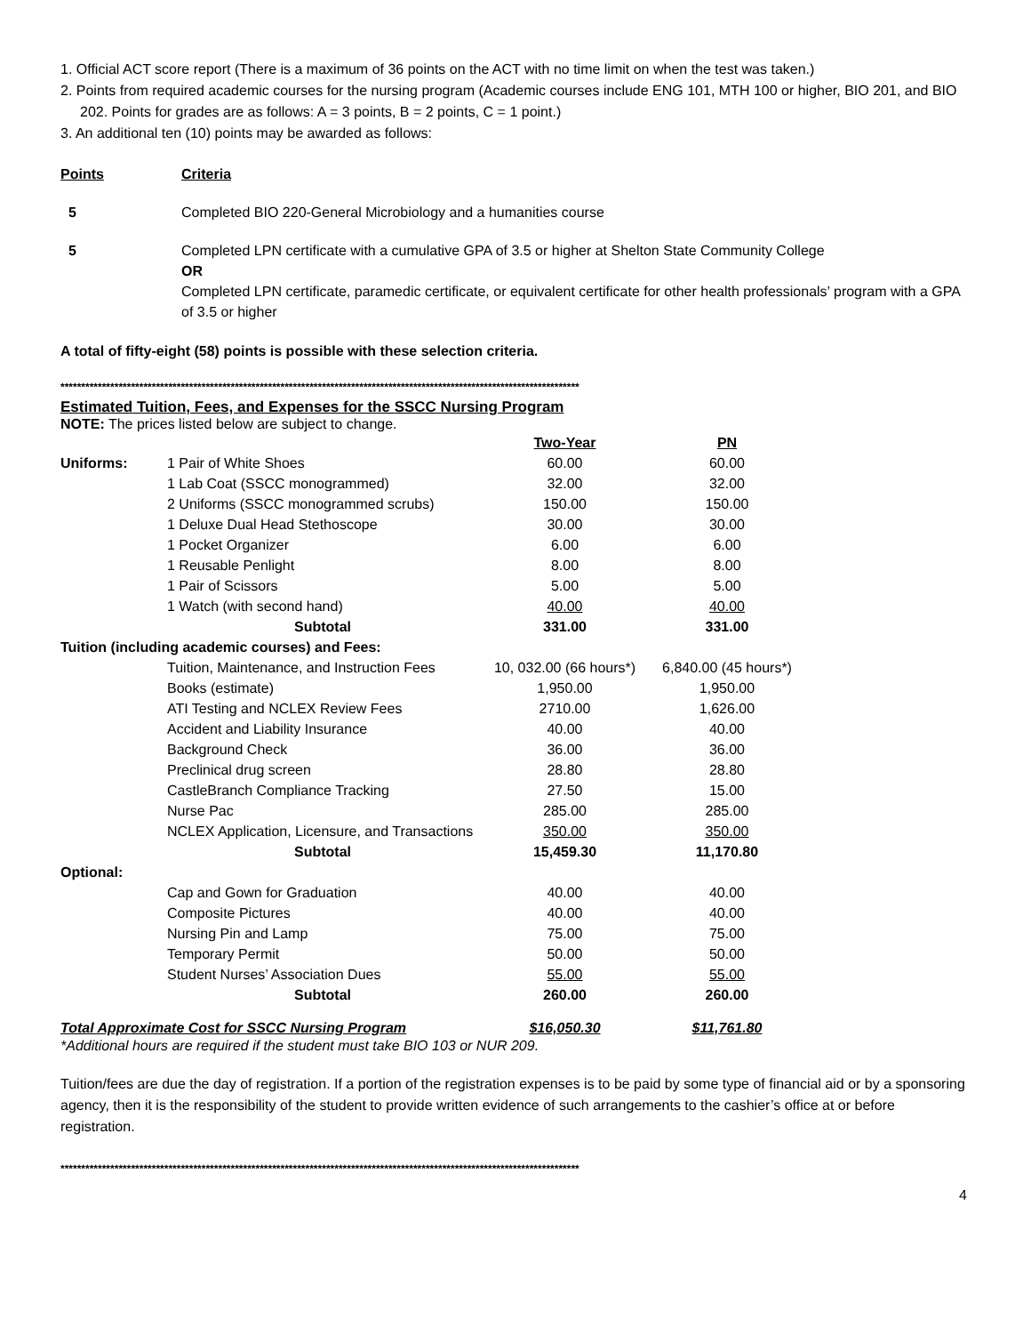1. Official ACT score report (There is a maximum of 36 points on the ACT with no time limit on when the test was taken.)
2. Points from required academic courses for the nursing program (Academic courses include ENG 101, MTH 100 or higher, BIO 201, and BIO 202. Points for grades are as follows: A = 3 points, B = 2 points, C = 1 point.)
3. An additional ten (10) points may be awarded as follows:
Points Criteria
5 Completed BIO 220-General Microbiology and a humanities course
5 Completed LPN certificate with a cumulative GPA of 3.5 or higher at Shelton State Community College
OR
Completed LPN certificate, paramedic certificate, or equivalent certificate for other health professionals’ program with a GPA of 3.5 or higher
A total of fifty-eight (58) points is possible with these selection criteria.
*****************************************************************************************************************************
Estimated Tuition, Fees, and Expenses for the SSCC Nursing Program
NOTE: The prices listed below are subject to change.
| | | Two-Year | PN |
| --- | --- | --- | --- |
| Uniforms: | 1 Pair of White Shoes | 60.00 | 60.00 |
| | 1 Lab Coat (SSCC monogrammed) | 32.00 | 32.00 |
| | 2 Uniforms (SSCC monogrammed scrubs) | 150.00 | 150.00 |
| | 1 Deluxe Dual Head Stethoscope | 30.00 | 30.00 |
| | 1 Pocket Organizer | 6.00 | 6.00 |
| | 1 Reusable Penlight | 8.00 | 8.00 |
| | 1 Pair of Scissors | 5.00 | 5.00 |
| | 1 Watch (with second hand) | 40.00 | 40.00 |
| | Subtotal | 331.00 | 331.00 |
| Tuition (including academic courses) and Fees: | | | |
| | Tuition, Maintenance, and Instruction Fees | 10, 032.00 (66 hours*) | 6,840.00 (45 hours*) |
| | Books (estimate) | 1,950.00 | 1,950.00 |
| | ATI Testing and NCLEX Review Fees | 2710.00 | 1,626.00 |
| | Accident and Liability Insurance | 40.00 | 40.00 |
| | Background Check | 36.00 | 36.00 |
| | Preclinical drug screen | 28.80 | 28.80 |
| | CastleBranch Compliance Tracking | 27.50 | 15.00 |
| | Nurse Pac | 285.00 | 285.00 |
| | NCLEX Application, Licensure, and Transactions | 350.00 | 350.00 |
| | Subtotal | 15,459.30 | 11,170.80 |
| Optional: | | | |
| | Cap and Gown for Graduation | 40.00 | 40.00 |
| | Composite Pictures | 40.00 | 40.00 |
| | Nursing Pin and Lamp | 75.00 | 75.00 |
| | Temporary Permit | 50.00 | 50.00 |
| | Student Nurses’ Association Dues | 55.00 | 55.00 |
| | Subtotal | 260.00 | 260.00 |
| Total Approximate Cost for SSCC Nursing Program | | $16,050.30 | $11,761.80 |
*Additional hours are required if the student must take BIO 103 or NUR 209.
Tuition/fees are due the day of registration. If a portion of the registration expenses is to be paid by some type of financial aid or by a sponsoring agency, then it is the responsibility of the student to provide written evidence of such arrangements to the cashier’s office at or before registration.
*****************************************************************************************************************************
4